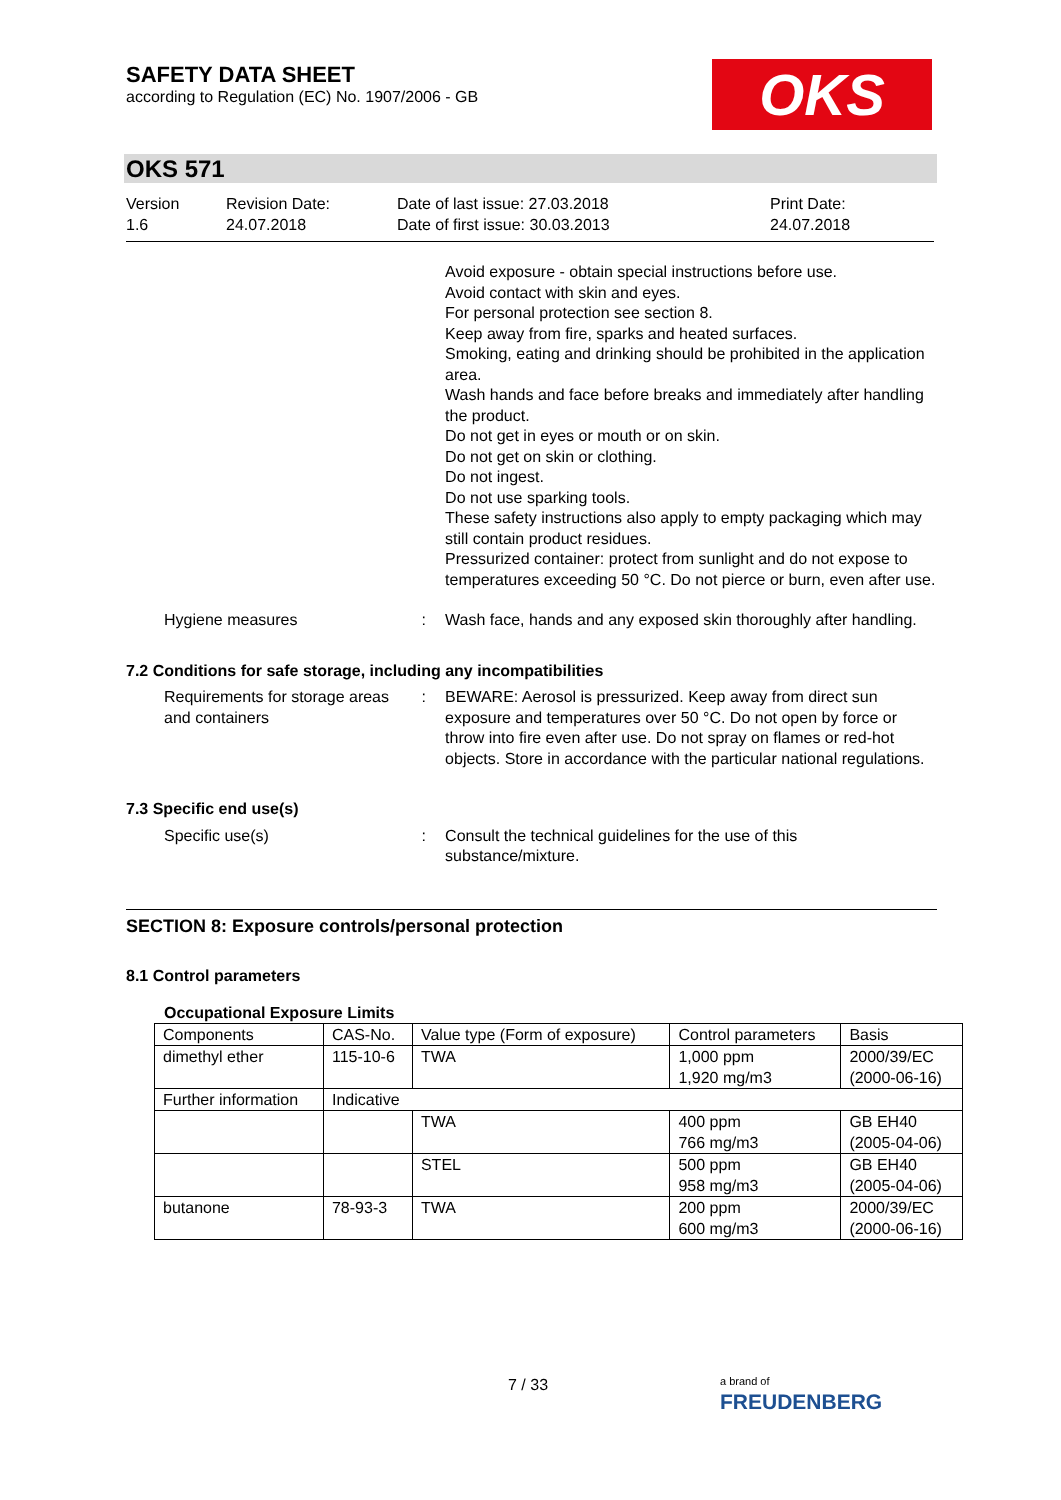SAFETY DATA SHEET
according to Regulation (EC) No. 1907/2006 - GB
OKS
OKS 571
Version
1.6
Revision Date:
24.07.2018
Date of last issue: 27.03.2018
Date of first issue: 30.03.2013
Print Date:
24.07.2018
Avoid exposure - obtain special instructions before use.
Avoid contact with skin and eyes.
For personal protection see section 8.
Keep away from fire, sparks and heated surfaces.
Smoking, eating and drinking should be prohibited in the application area.
Wash hands and face before breaks and immediately after handling the product.
Do not get in eyes or mouth or on skin.
Do not get on skin or clothing.
Do not ingest.
Do not use sparking tools.
These safety instructions also apply to empty packaging which may still contain product residues.
Pressurized container: protect from sunlight and do not expose to temperatures exceeding 50 °C. Do not pierce or burn, even after use.
Hygiene measures : Wash face, hands and any exposed skin thoroughly after handling.
7.2 Conditions for safe storage, including any incompatibilities
Requirements for storage areas and containers
: BEWARE: Aerosol is pressurized. Keep away from direct sun exposure and temperatures over 50 °C. Do not open by force or throw into fire even after use. Do not spray on flames or red-hot objects. Store in accordance with the particular national regulations.
7.3 Specific end use(s)
Specific use(s) : Consult the technical guidelines for the use of this substance/mixture.
SECTION 8: Exposure controls/personal protection
8.1 Control parameters
Occupational Exposure Limits
| Components | CAS-No. | Value type (Form of exposure) | Control parameters | Basis |
| dimethyl ether | 115-10-6 | TWA | 1,000 ppm 1,920 mg/m3 | 2000/39/EC (2000-06-16) |
| Further information | Indicative | | | |
| | | TWA | 400 ppm 766 mg/m3 | GB EH40 (2005-04-06) |
| | | STEL | 500 ppm 958 mg/m3 | GB EH40 (2005-04-06) |
| butanone | 78-93-3 | TWA | 200 ppm 600 mg/m3 | 2000/39/EC (2000-06-16) |
7 / 33
a brand of
FREUDENBERG